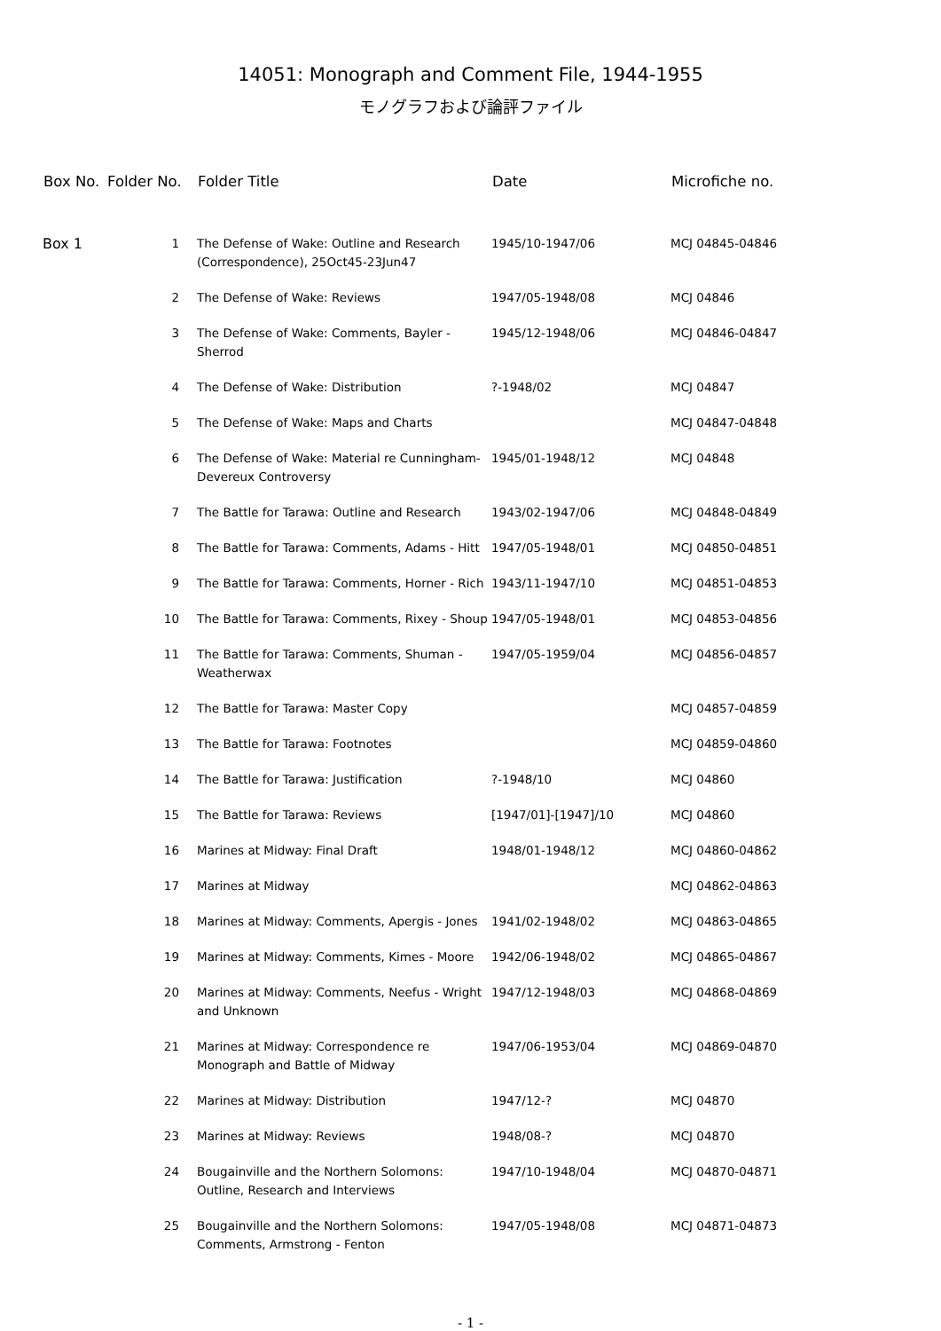14051: Monograph and Comment File, 1944-1955
モノグラフおよび論評ファイル
| Box No. | Folder No. | Folder Title | Date | Microfiche no. |
| --- | --- | --- | --- | --- |
| Box 1 | 1 | The Defense of Wake: Outline and Research (Correspondence), 25Oct45-23Jun47 | 1945/10-1947/06 | MCJ 04845-04846 |
| | 2 | The Defense of Wake: Reviews | 1947/05-1948/08 | MCJ 04846 |
| | 3 | The Defense of Wake: Comments, Bayler - Sherrod | 1945/12-1948/06 | MCJ 04846-04847 |
| | 4 | The Defense of Wake: Distribution | ?-1948/02 | MCJ 04847 |
| | 5 | The Defense of Wake: Maps and Charts | | MCJ 04847-04848 |
| | 6 | The Defense of Wake: Material re Cunningham-Devereux Controversy | 1945/01-1948/12 | MCJ 04848 |
| | 7 | The Battle for Tarawa: Outline and Research | 1943/02-1947/06 | MCJ 04848-04849 |
| | 8 | The Battle for Tarawa: Comments, Adams - Hitt | 1947/05-1948/01 | MCJ 04850-04851 |
| | 9 | The Battle for Tarawa: Comments, Horner - Rich | 1943/11-1947/10 | MCJ 04851-04853 |
| | 10 | The Battle for Tarawa: Comments, Rixey - Shoup | 1947/05-1948/01 | MCJ 04853-04856 |
| | 11 | The Battle for Tarawa: Comments, Shuman - Weatherwax | 1947/05-1959/04 | MCJ 04856-04857 |
| | 12 | The Battle for Tarawa: Master Copy | | MCJ 04857-04859 |
| | 13 | The Battle for Tarawa: Footnotes | | MCJ 04859-04860 |
| | 14 | The Battle for Tarawa: Justification | ?-1948/10 | MCJ 04860 |
| | 15 | The Battle for Tarawa: Reviews | [1947/01]-[1947]/10 | MCJ 04860 |
| | 16 | Marines at Midway: Final Draft | 1948/01-1948/12 | MCJ 04860-04862 |
| | 17 | Marines at Midway | | MCJ 04862-04863 |
| | 18 | Marines at Midway: Comments, Apergis - Jones | 1941/02-1948/02 | MCJ 04863-04865 |
| | 19 | Marines at Midway: Comments, Kimes - Moore | 1942/06-1948/02 | MCJ 04865-04867 |
| | 20 | Marines at Midway: Comments, Neefus - Wright and Unknown | 1947/12-1948/03 | MCJ 04868-04869 |
| | 21 | Marines at Midway: Correspondence re Monograph and Battle of Midway | 1947/06-1953/04 | MCJ 04869-04870 |
| | 22 | Marines at Midway: Distribution | 1947/12-? | MCJ 04870 |
| | 23 | Marines at Midway: Reviews | 1948/08-? | MCJ 04870 |
| | 24 | Bougainville and the Northern Solomons: Outline, Research and Interviews | 1947/10-1948/04 | MCJ 04870-04871 |
| | 25 | Bougainville and the Northern Solomons: Comments, Armstrong - Fenton | 1947/05-1948/08 | MCJ 04871-04873 |
- 1 -